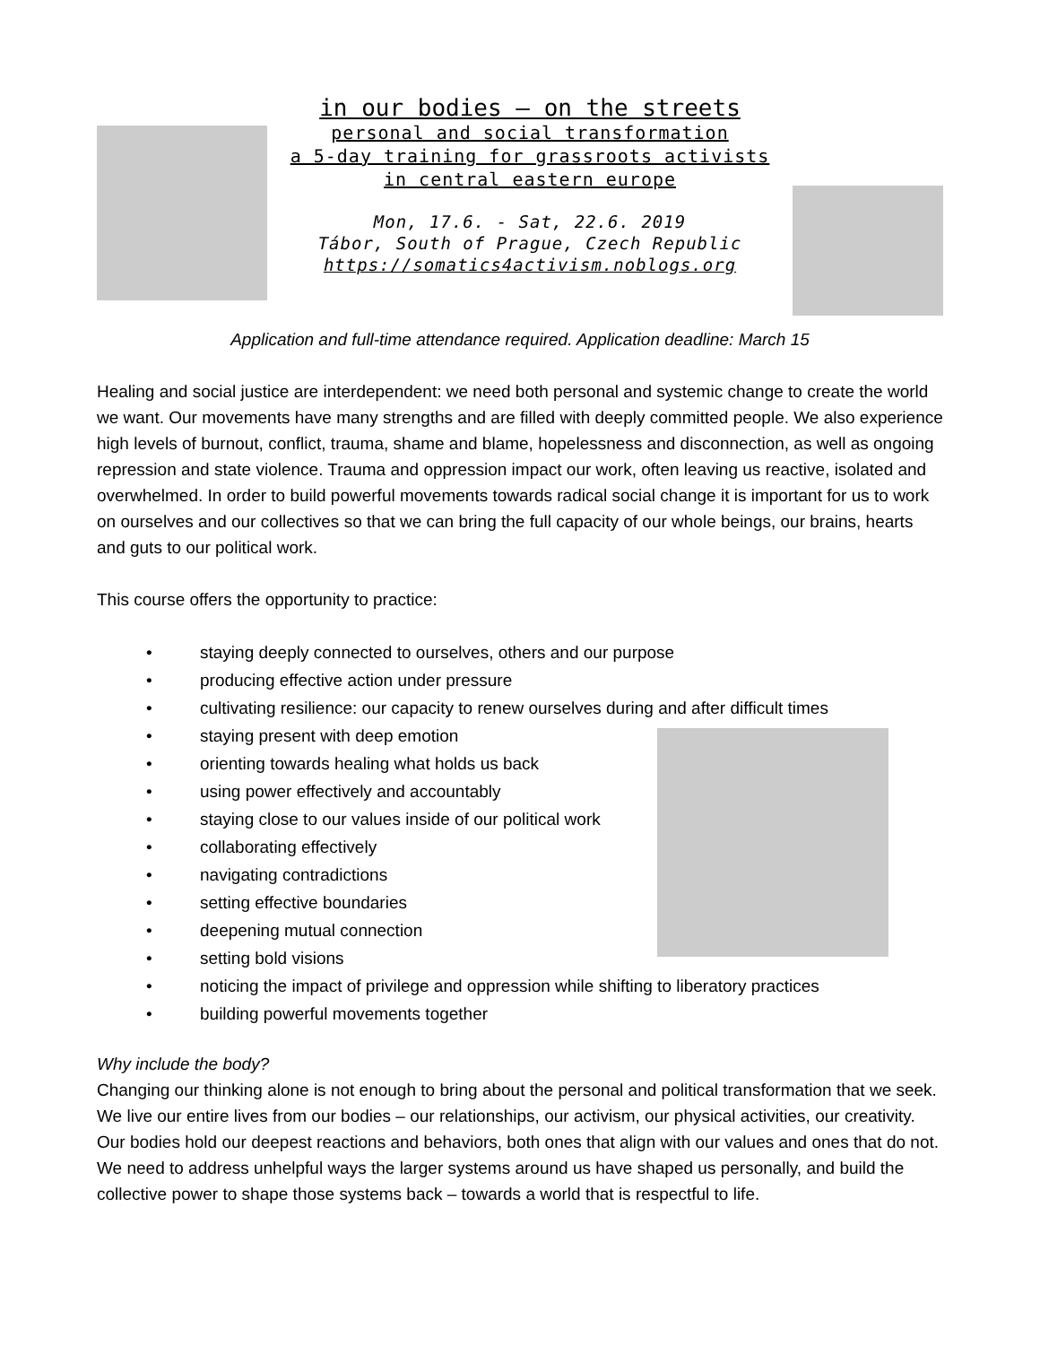in our bodies – on the streets
personal and social transformation
a 5-day training for grassroots activists
in central eastern europe
Mon, 17.6. - Sat, 22.6. 2019
Tábor, South of Prague, Czech Republic
https://somatics4activism.noblogs.org
Application and full-time attendance required. Application deadline: March 15
Healing and social justice are interdependent: we need both personal and systemic change to create the world we want. Our movements have many strengths and are filled with deeply committed people. We also experience high levels of burnout, conflict, trauma, shame and blame, hopelessness and disconnection, as well as ongoing repression and state violence. Trauma and oppression impact our work, often leaving us reactive, isolated and overwhelmed. In order to build powerful movements towards radical social change it is important for us to work on ourselves and our collectives so that we can bring the full capacity of our whole beings, our brains, hearts and guts to our political work.
This course offers the opportunity to practice:
• staying deeply connected to ourselves, others and our purpose
• producing effective action under pressure
• cultivating resilience: our capacity to renew ourselves during and after difficult times
• staying present with deep emotion
• orienting towards healing what holds us back
• using power effectively and accountably
• staying close to our values inside of our political work
• collaborating effectively
• navigating contradictions
• setting effective boundaries
• deepening mutual connection
• setting bold visions
• noticing the impact of privilege and oppression while shifting to liberatory practices
• building powerful movements together
Why include the body?
Changing our thinking alone is not enough to bring about the personal and political transformation that we seek. We live our entire lives from our bodies – our relationships, our activism, our physical activities, our creativity. Our bodies hold our deepest reactions and behaviors, both ones that align with our values and ones that do not. We need to address unhelpful ways the larger systems around us have shaped us personally, and build the collective power to shape those systems back – towards a world that is respectful to life.